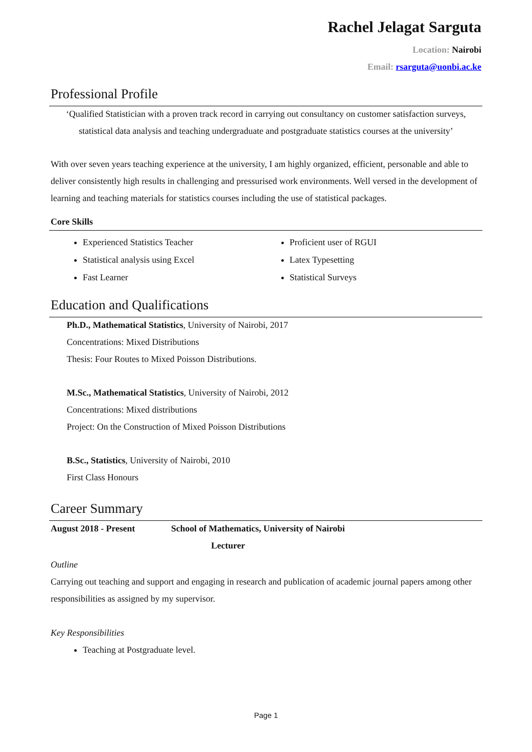Rachel Jelagat Sarguta
Location: Nairobi
Email: rsarguta@uonbi.ac.ke
Professional Profile
‘Qualified Statistician with a proven track record in carrying out consultancy on customer satisfaction surveys, statistical data analysis and teaching undergraduate and postgraduate statistics courses at the university’
With over seven years teaching experience at the university, I am highly organized, efficient, personable and able to deliver consistently high results in challenging and pressurised work environments. Well versed in the development of learning and teaching materials for statistics courses including the use of statistical packages.
Core Skills
Experienced Statistics Teacher
Statistical analysis using Excel
Fast Learner
Proficient user of RGUI
Latex Typesetting
Statistical Surveys
Education and Qualifications
Ph.D., Mathematical Statistics, University of Nairobi, 2017
Concentrations: Mixed Distributions
Thesis: Four Routes to Mixed Poisson Distributions.
M.Sc., Mathematical Statistics, University of Nairobi, 2012
Concentrations: Mixed distributions
Project: On the Construction of Mixed Poisson Distributions
B.Sc., Statistics, University of Nairobi, 2010
First Class Honours
Career Summary
August 2018 - Present School of Mathematics, University of Nairobi
Lecturer
Outline
Carrying out teaching and support and engaging in research and publication of academic journal papers among other responsibilities as assigned by my supervisor.
Key Responsibilities
Teaching at Postgraduate level.
Page 1